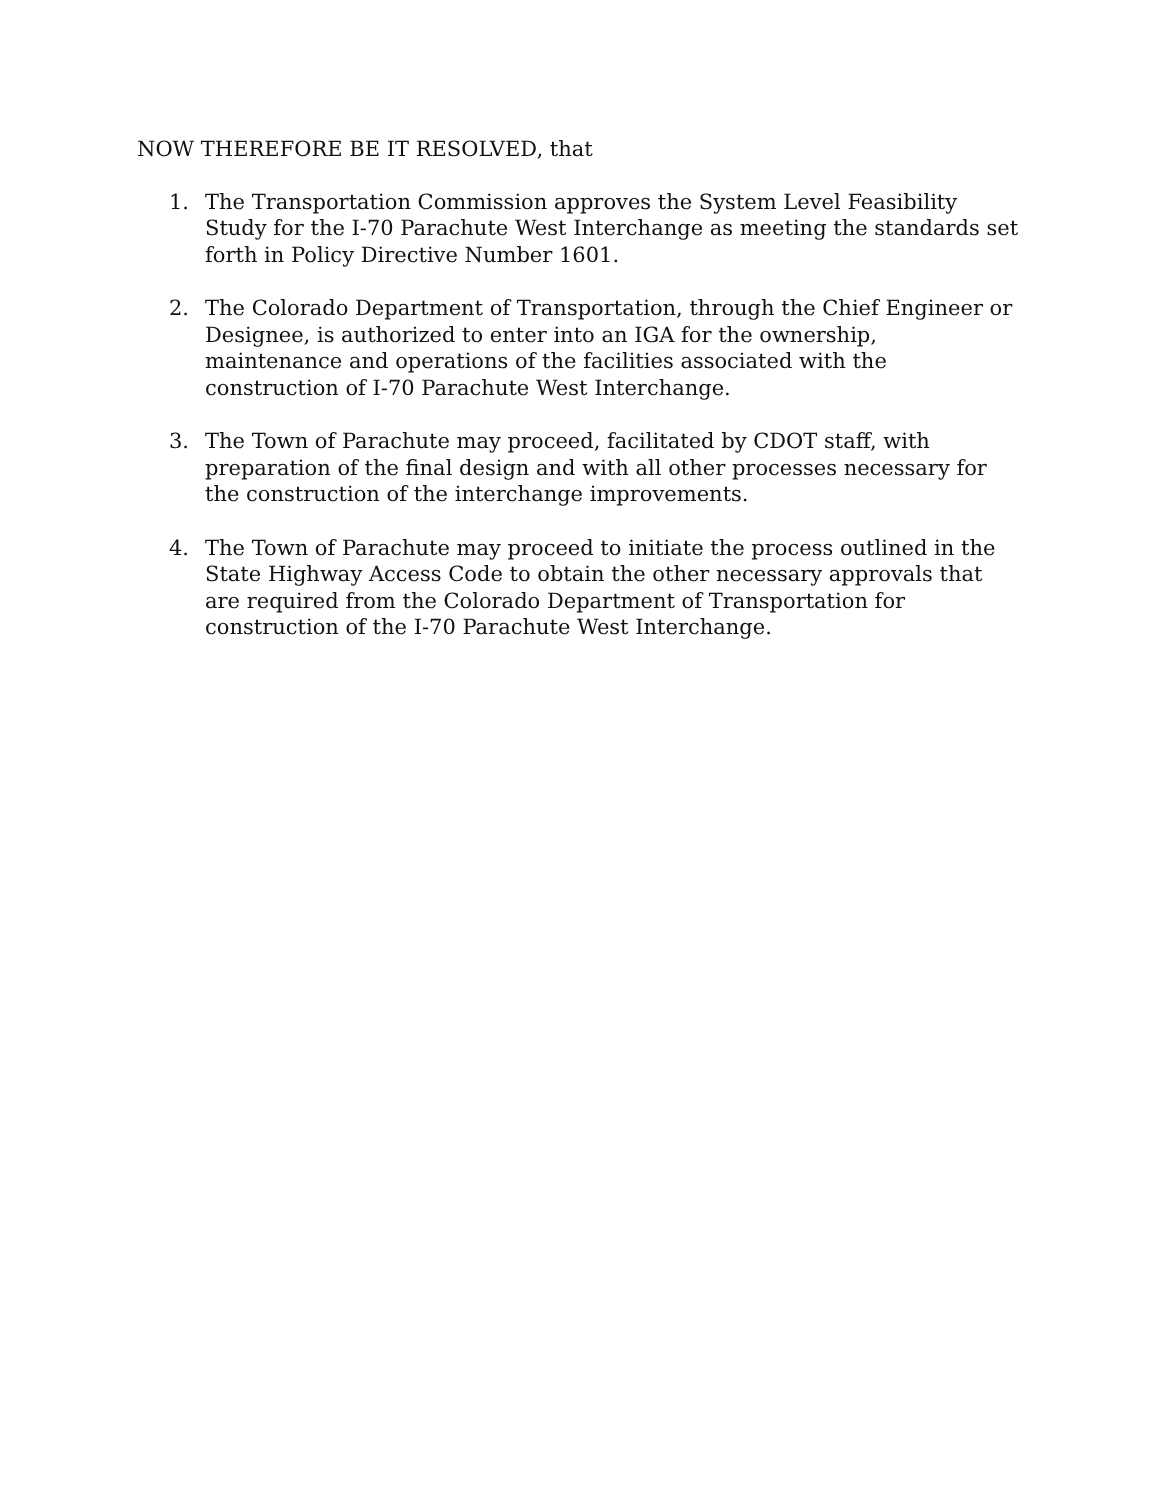NOW THEREFORE BE IT RESOLVED, that
1. The Transportation Commission approves the System Level Feasibility Study for the I-70 Parachute West Interchange as meeting the standards set forth in Policy Directive Number 1601.
2. The Colorado Department of Transportation, through the Chief Engineer or Designee, is authorized to enter into an IGA for the ownership, maintenance and operations of the facilities associated with the construction of I-70 Parachute West Interchange.
3. The Town of Parachute may proceed, facilitated by CDOT staff, with preparation of the final design and with all other processes necessary for the construction of the interchange improvements.
4. The Town of Parachute may proceed to initiate the process outlined in the State Highway Access Code to obtain the other necessary approvals that are required from the Colorado Department of Transportation for construction of the I-70 Parachute West Interchange.